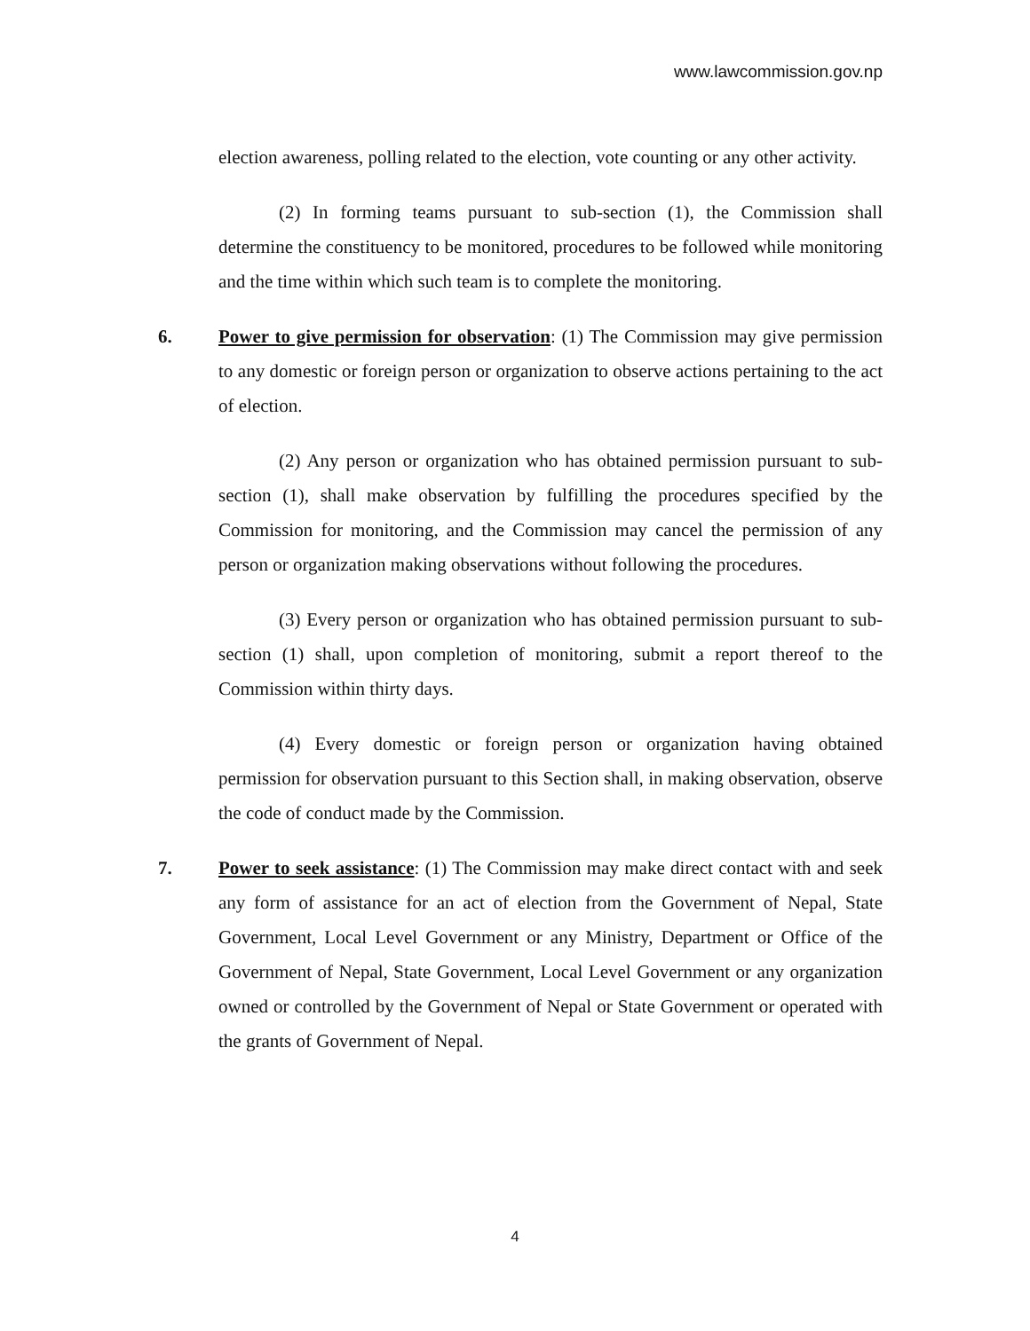www.lawcommission.gov.np
election awareness, polling related to the election, vote counting or any other activity.
(2) In forming teams pursuant to sub-section (1), the Commission shall determine the constituency to be monitored, procedures to be followed while monitoring and the time within which such team is to complete the monitoring.
6. Power to give permission for observation: (1) The Commission may give permission to any domestic or foreign person or organization to observe actions pertaining to the act of election.
(2) Any person or organization who has obtained permission pursuant to sub-section (1), shall make observation by fulfilling the procedures specified by the Commission for monitoring, and the Commission may cancel the permission of any person or organization making observations without following the procedures.
(3) Every person or organization who has obtained permission pursuant to sub-section (1) shall, upon completion of monitoring, submit a report thereof to the Commission within thirty days.
(4) Every domestic or foreign person or organization having obtained permission for observation pursuant to this Section shall, in making observation, observe the code of conduct made by the Commission.
7. Power to seek assistance: (1) The Commission may make direct contact with and seek any form of assistance for an act of election from the Government of Nepal, State Government, Local Level Government or any Ministry, Department or Office of the Government of Nepal, State Government, Local Level Government or any organization owned or controlled by the Government of Nepal or State Government or operated with the grants of Government of Nepal.
4